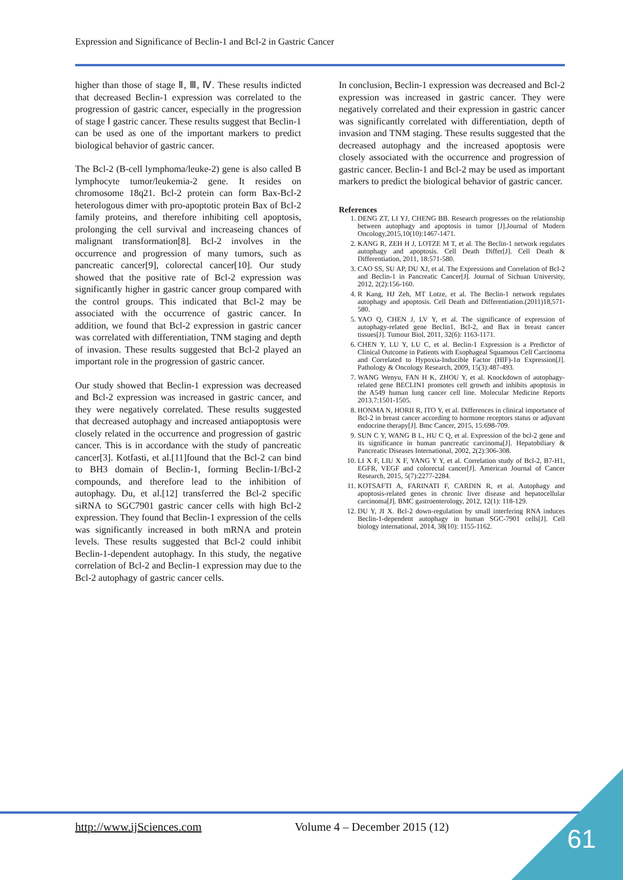Expression and Significance of Beclin-1 and Bcl-2 in Gastric Cancer
higher than those of stage Ⅱ, Ⅲ, Ⅳ. These results indicted that decreased Beclin-1 expression was correlated to the progression of gastric cancer, especially in the progression of stage Ⅰ gastric cancer. These results suggest that Beclin-1 can be used as one of the important markers to predict biological behavior of gastric cancer.
The Bcl-2 (B-cell lymphoma/leuke-2) gene is also called B lymphocyte tumor/leukemia-2 gene. It resides on chromosome 18q21. Bcl-2 protein can form Bax-Bcl-2 heterologous dimer with pro-apoptotic protein Bax of Bcl-2 family proteins, and therefore inhibiting cell apoptosis, prolonging the cell survival and increaseing chances of malignant transformation[8]. Bcl-2 involves in the occurrence and progression of many tumors, such as pancreatic cancer[9], colorectal cancer[10]. Our study showed that the positive rate of Bcl-2 expression was significantly higher in gastric cancer group compared with the control groups. This indicated that Bcl-2 may be associated with the occurrence of gastric cancer. In addition, we found that Bcl-2 expression in gastric cancer was correlated with differentiation, TNM staging and depth of invasion. These results suggested that Bcl-2 played an important role in the progression of gastric cancer.
Our study showed that Beclin-1 expression was decreased and Bcl-2 expression was increased in gastric cancer, and they were negatively correlated. These results suggested that decreased autophagy and increased antiapoptosis were closely related in the occurrence and progression of gastric cancer. This is in accordance with the study of pancreatic cancer[3]. Kotfasti, et al.[11]found that the Bcl-2 can bind to BH3 domain of Beclin-1, forming Beclin-1/Bcl-2 compounds, and therefore lead to the inhibition of autophagy. Du, et al.[12] transferred the Bcl-2 specific siRNA to SGC7901 gastric cancer cells with high Bcl-2 expression. They found that Beclin-1 expression of the cells was significantly increased in both mRNA and protein levels. These results suggested that Bcl-2 could inhibit Beclin-1-dependent autophagy. In this study, the negative correlation of Bcl-2 and Beclin-1 expression may due to the Bcl-2 autophagy of gastric cancer cells.
In conclusion, Beclin-1 expression was decreased and Bcl-2 expression was increased in gastric cancer. They were negatively correlated and their expression in gastric cancer was significantly correlated with differentiation, depth of invasion and TNM staging. These results suggested that the decreased autophagy and the increased apoptosis were closely associated with the occurrence and progression of gastric cancer. Beclin-1 and Bcl-2 may be used as important markers to predict the biological behavior of gastric cancer.
References
1. DENG ZT, LI YJ, CHENG BB. Research progresses on the relationship between autophagy and apoptosis in tumor [J].Journal of Modern Oncology,2015,10(10):1467-1471.
2. KANG R, ZEH H J, LOTZE M T, et al. The Beclin-1 network regulates autophagy and apoptosis. Cell Death Differ[J]. Cell Death & Differentiation, 2011, 18:571-580.
3. CAO SS, SU AP, DU XJ, et al. The Expressions and Correlation of Bcl-2 and Beclin-1 in Pancreatic Cancer[J]. Journal of Sichuan University, 2012, 2(2):156-160.
4. R Kang, HJ Zeh, MT Lotze, et al. The Beclin-1 network regulates autophagy and apoptosis. Cell Death and Differentiation.(2011)18,571-580.
5. YAO Q, CHEN J, LV Y, et al. The significance of expression of autophagy-related gene Beclin1, Bcl-2, and Bax in breast cancer tissues[J]. Tumour Biol, 2011, 32(6): 1163-1171.
6. CHEN Y, LU Y, LU C, et al. Beclin-1 Expression is a Predictor of Clinical Outcome in Patients with Esophageal Squamous Cell Carcinoma and Correlated to Hypoxia-Inducible Factor (HIF)-1α Expression[J]. Pathology & Oncology Research, 2009, 15(3):487-493.
7. WANG Wenyu, FAN H K, ZHOU Y, et al. Knockdown of autophagy-related gene BECLIN1 promotes cell growth and inhibits apoptosis in the A549 human lung cancer cell line. Molecular Medicine Reports 2013.7:1501-1505.
8. HONMA N, HORII R, ITO Y, et al. Differences in clinical importance of Bcl-2 in breast cancer according to hormone receptors status or adjuvant endocrine therapy[J]. Bmc Cancer, 2015, 15:698-709.
9. SUN C Y, WANG B L, HU C Q, et al. Expression of the bcl-2 gene and its significance in human pancreatic carcinoma[J]. Hepatobiliary & Pancreatic Diseases International, 2002, 2(2):306-308.
10. LI X F, LIU X F, YANG Y Y, et al. Correlation study of Bcl-2, B7-H1, EGFR, VEGF and colorectal cancer[J]. American Journal of Cancer Research, 2015, 5(7):2277-2284.
11. KOTSAFTI A, FARINATI F, CARDIN R, et al. Autophagy and apoptosis-related genes in chronic liver disease and hepatocellular carcinoma[J]. BMC gastroenterology, 2012, 12(1): 118-129.
12. DU Y, JI X. Bcl-2 down-regulation by small interfering RNA induces Beclin-1-dependent autophagy in human SGC-7901 cells[J]. Cell biology international, 2014, 38(10): 1155-1162.
http://www.ijSciences.com Volume 4 – December 2015 (12) 61